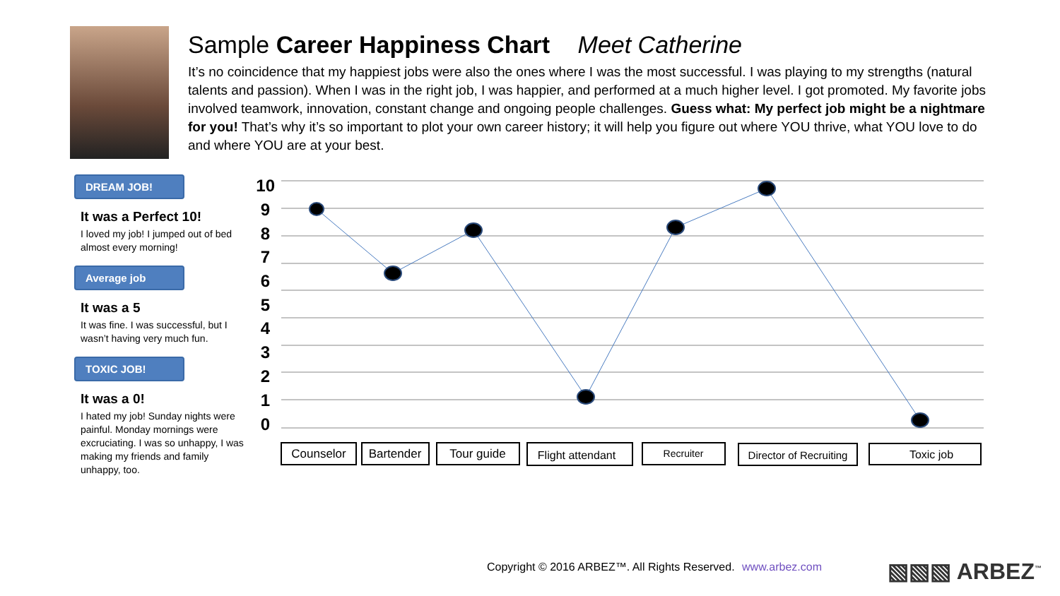Sample Career Happiness Chart Meet Catherine
It’s no coincidence that my happiest jobs were also the ones where I was the most successful. I was playing to my strengths (natural talents and passion). When I was in the right job, I was happier, and performed at a much higher level. I got promoted. My favorite jobs involved teamwork, innovation, constant change and ongoing people challenges. Guess what: My perfect job might be a nightmare for you! That’s why it’s so important to plot your own career history; it will help you figure out where YOU thrive, what YOU love to do and where YOU are at your best.
DREAM JOB!
It was a Perfect 10!
I loved my job! I jumped out of bed almost every morning!
Average job
It was a 5
It was fine. I was successful, but I wasn’t having very much fun.
TOXIC JOB!
It was a 0!
I hated my job! Sunday nights were painful. Monday mornings were excruciating. I was so unhappy, I was making my friends and family unhappy, too.
10
9
8
7
6
5
4
3
2
1
0
Counselor
Bartender
Tour guide
Flight attendant
Recruiter
Director of Recruiting
Toxic job
Copyright © 2016 ARBEZ™. All Rights Reserved. www.arbez.com
▧▧▧ ARBEZ<sup>™</sup>